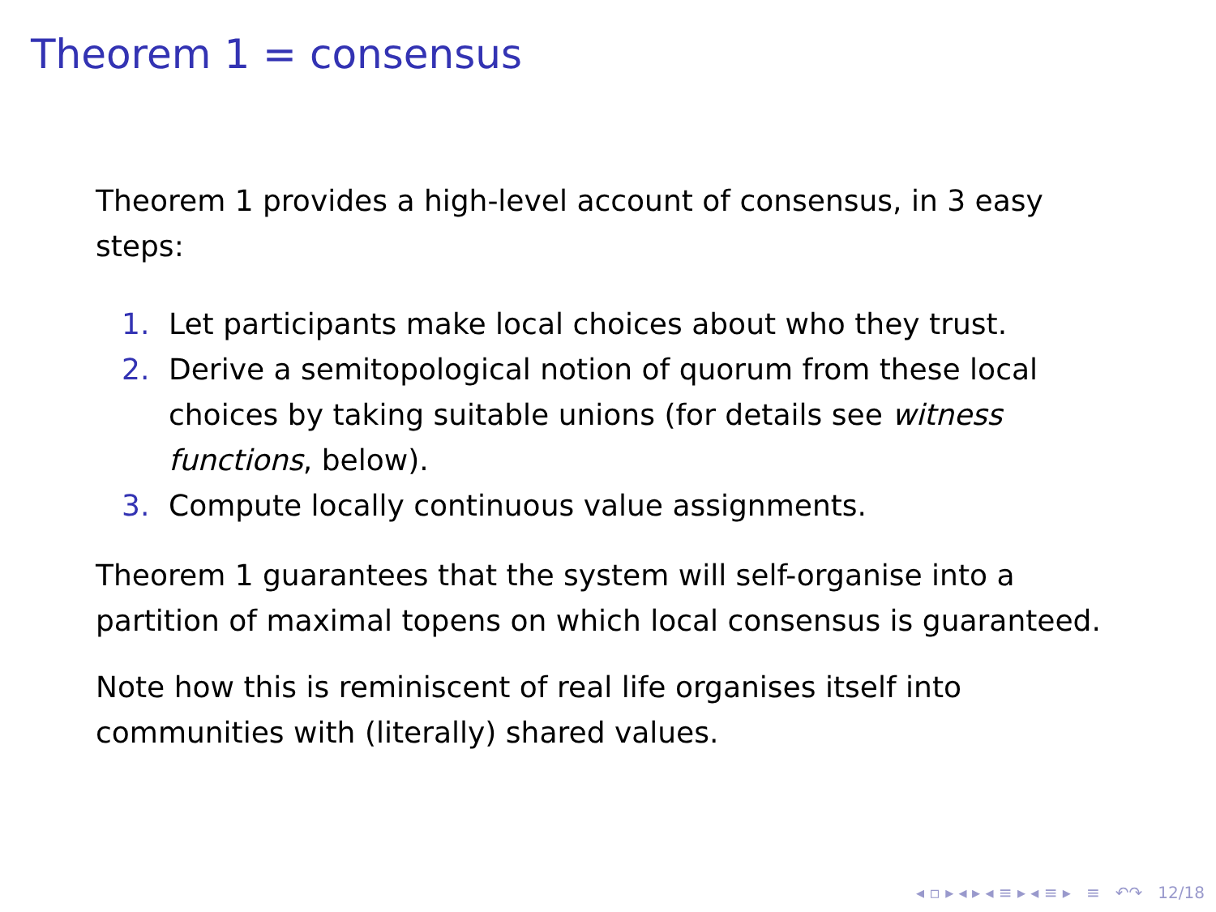Theorem 1 = consensus
Theorem 1 provides a high-level account of consensus, in 3 easy steps:
1. Let participants make local choices about who they trust.
2. Derive a semitopological notion of quorum from these local choices by taking suitable unions (for details see witness functions, below).
3. Compute locally continuous value assignments.
Theorem 1 guarantees that the system will self-organise into a partition of maximal topens on which local consensus is guaranteed.
Note how this is reminiscent of real life organises itself into communities with (literally) shared values.
◂ ▫ ▸ ◂ ▸ ◂ ≡ ▸ ◂ ≡ ▸ ≡ ↶↷ 12/18